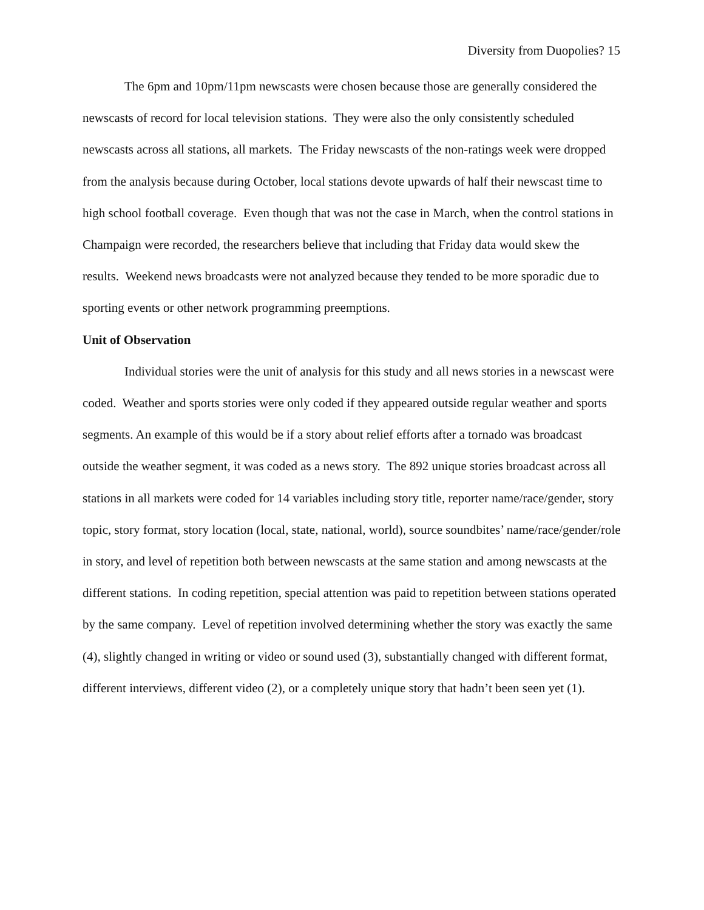Diversity from Duopolies? 15
The 6pm and 10pm/11pm newscasts were chosen because those are generally considered the newscasts of record for local television stations. They were also the only consistently scheduled newscasts across all stations, all markets. The Friday newscasts of the non-ratings week were dropped from the analysis because during October, local stations devote upwards of half their newscast time to high school football coverage. Even though that was not the case in March, when the control stations in Champaign were recorded, the researchers believe that including that Friday data would skew the results. Weekend news broadcasts were not analyzed because they tended to be more sporadic due to sporting events or other network programming preemptions.
Unit of Observation
Individual stories were the unit of analysis for this study and all news stories in a newscast were coded. Weather and sports stories were only coded if they appeared outside regular weather and sports segments. An example of this would be if a story about relief efforts after a tornado was broadcast outside the weather segment, it was coded as a news story. The 892 unique stories broadcast across all stations in all markets were coded for 14 variables including story title, reporter name/race/gender, story topic, story format, story location (local, state, national, world), source soundbites’ name/race/gender/role in story, and level of repetition both between newscasts at the same station and among newscasts at the different stations. In coding repetition, special attention was paid to repetition between stations operated by the same company. Level of repetition involved determining whether the story was exactly the same (4), slightly changed in writing or video or sound used (3), substantially changed with different format, different interviews, different video (2), or a completely unique story that hadn’t been seen yet (1).